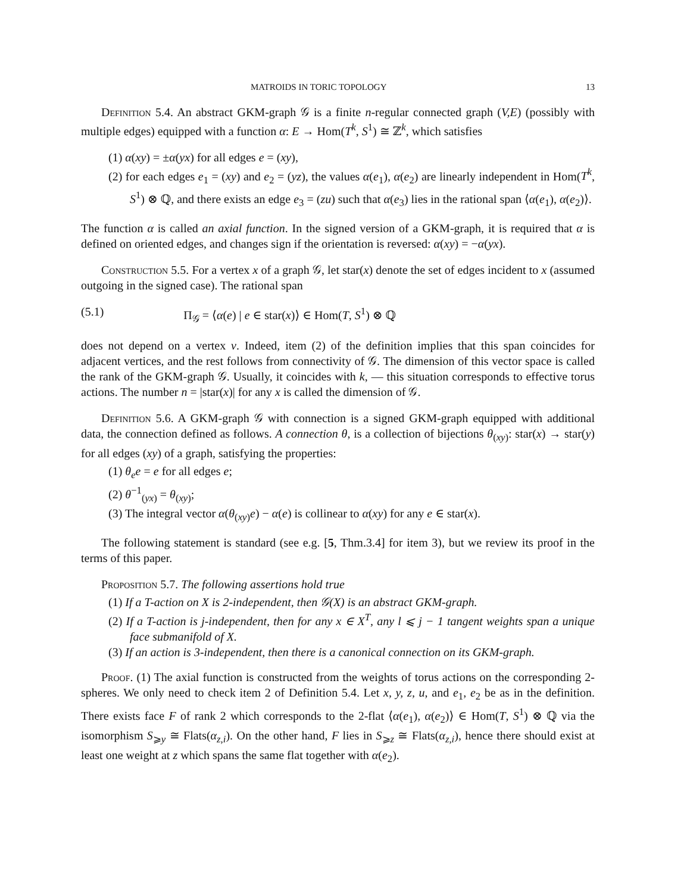MATROIDS IN TORIC TOPOLOGY 13
Definition 5.4. An abstract GKM-graph 𝒢 is a finite n-regular connected graph (V,E) (possibly with multiple edges) equipped with a function α: E → Hom(T<sup>k</sup>, S<sup>1</sup>) ≅ ℤ<sup>k</sup>, which satisfies
(1) α(xy) = ±α(yx) for all edges e = (xy),
(2) for each edges e<sub>1</sub> = (xy) and e<sub>2</sub> = (yz), the values α(e<sub>1</sub>), α(e<sub>2</sub>) are linearly independent in Hom(T<sup>k</sup>, S<sup>1</sup>) ⊗ ℚ, and there exists an edge e<sub>3</sub> = (zu) such that α(e<sub>3</sub>) lies in the rational span ⟨α(e<sub>1</sub>), α(e<sub>2</sub>)⟩.
The function α is called an axial function. In the signed version of a GKM-graph, it is required that α is defined on oriented edges, and changes sign if the orientation is reversed: α(xy) = −α(yx).
Construction 5.5. For a vertex x of a graph 𝒢, let star(x) denote the set of edges incident to x (assumed outgoing in the signed case). The rational span
(5.1) Π<sub>𝒢</sub> = ⟨α(e) | e ∈ star(x)⟩ ∈ Hom(T, S<sup>1</sup>) ⊗ ℚ
does not depend on a vertex v. Indeed, item (2) of the definition implies that this span coincides for adjacent vertices, and the rest follows from connectivity of 𝒢. The dimension of this vector space is called the rank of the GKM-graph 𝒢. Usually, it coincides with k, — this situation corresponds to effective torus actions. The number n = |star(x)| for any x is called the dimension of 𝒢.
Definition 5.6. A GKM-graph 𝒢 with connection is a signed GKM-graph equipped with additional data, the connection defined as follows. A connection θ, is a collection of bijections θ<sub>(xy)</sub>: star(x) → star(y) for all edges (xy) of a graph, satisfying the properties:
(1) θ<sub>e</sub>e = e for all edges e;
(2) θ<sup>−1</sup><sub>(yx)</sub> = θ<sub>(xy)</sub>;
(3) The integral vector α(θ<sub>(xy)</sub>e) − α(e) is collinear to α(xy) for any e ∈ star(x).
The following statement is standard (see e.g. [5, Thm.3.4] for item 3), but we review its proof in the terms of this paper.
Proposition 5.7. The following assertions hold true
(1) If a T-action on X is 2-independent, then 𝒢(X) is an abstract GKM-graph.
(2) If a T-action is j-independent, then for any x ∈ X<sup>T</sup>, any l ⩽ j − 1 tangent weights span a unique face submanifold of X.
(3) If an action is 3-independent, then there is a canonical connection on its GKM-graph.
Proof. (1) The axial function is constructed from the weights of torus actions on the corresponding 2-spheres. We only need to check item 2 of Definition 5.4. Let x, y, z, u, and e<sub>1</sub>, e<sub>2</sub> be as in the definition. There exists face F of rank 2 which corresponds to the 2-flat ⟨α(e<sub>1</sub>), α(e<sub>2</sub>)⟩ ∈ Hom(T, S<sup>1</sup>) ⊗ ℚ via the isomorphism S<sub>⩾y</sub> ≅ Flats(α<sub>z,i</sub>). On the other hand, F lies in S<sub>⩾z</sub> ≅ Flats(α<sub>z,i</sub>), hence there should exist at least one weight at z which spans the same flat together with α(e<sub>2</sub>).